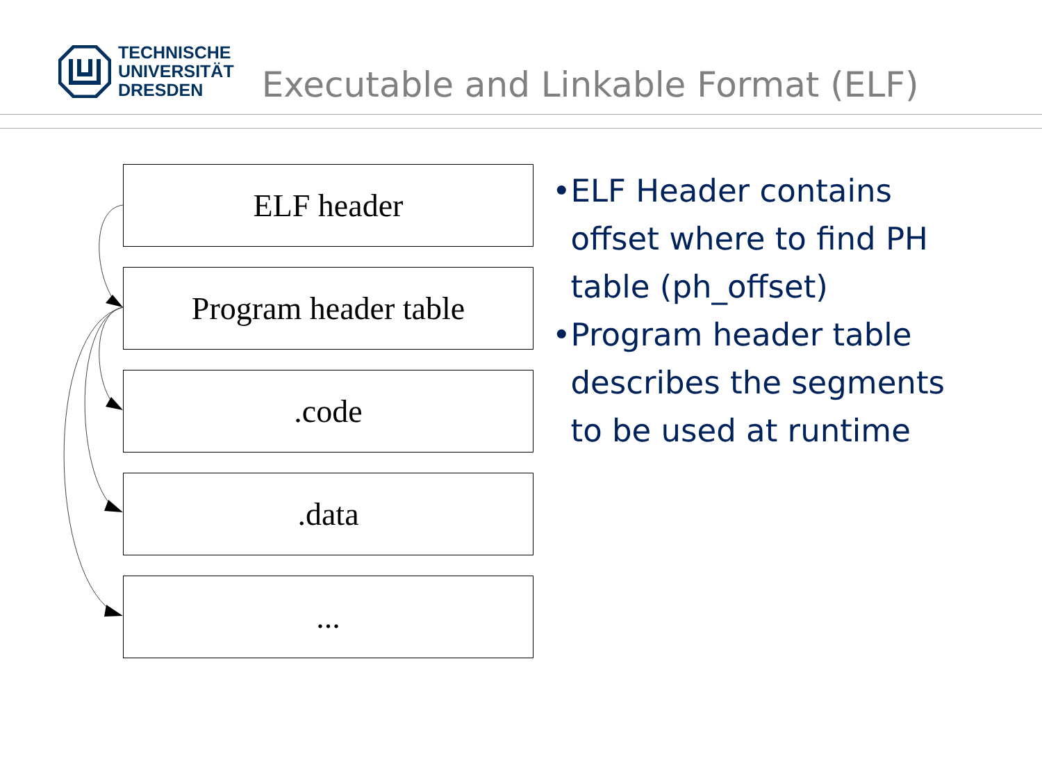TECHNISCHE
UNIVERSITÄT
DRESDEN
Executable and Linkable Format (ELF)
ELF header
Program header table
.code
.data
...
• ELF Header contains offset where to find PH table (ph_offset)
• Program header table describes the segments to be used at runtime